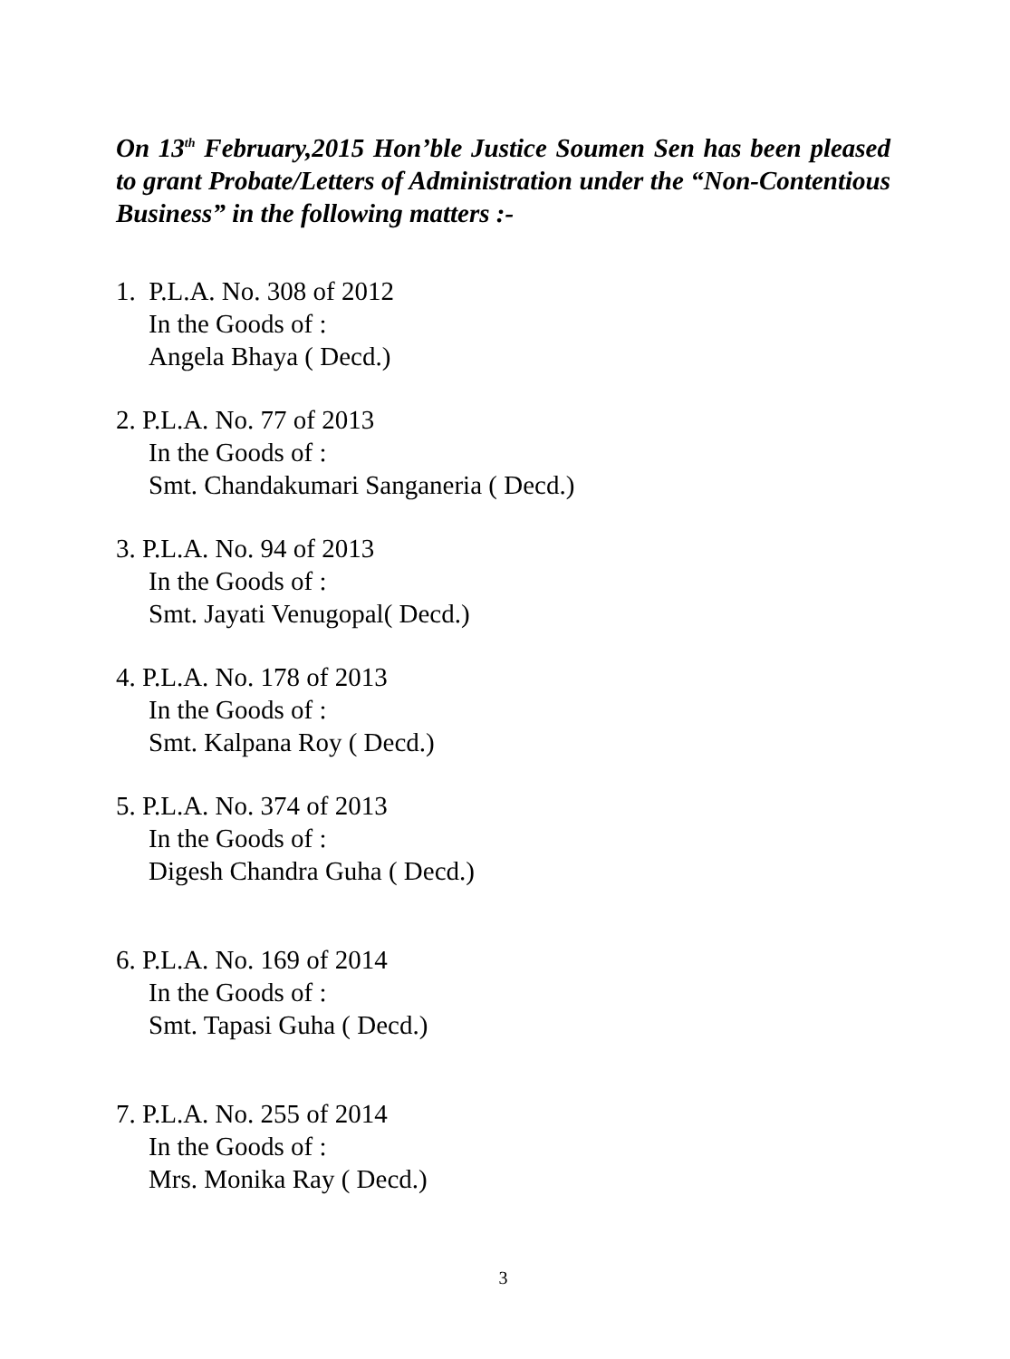On 13<sup>th</sup> February,2015 Hon’ble Justice Soumen Sen has been pleased to grant Probate/Letters of Administration under the “Non-Contentious Business” in the following matters :-
1. P.L.A. No. 308 of 2012
In the Goods of :
Angela Bhaya ( Decd.)
2. P.L.A. No. 77 of 2013
In the Goods of :
Smt. Chandakumari Sanganeria ( Decd.)
3. P.L.A. No. 94 of 2013
In the Goods of :
Smt. Jayati Venugopal( Decd.)
4. P.L.A. No. 178 of 2013
In the Goods of :
Smt. Kalpana Roy ( Decd.)
5. P.L.A. No. 374 of 2013
In the Goods of :
Digesh Chandra Guha ( Decd.)
6. P.L.A. No. 169 of 2014
In the Goods of :
Smt. Tapasi Guha ( Decd.)
7. P.L.A. No. 255 of 2014
In the Goods of :
Mrs. Monika Ray ( Decd.)
3